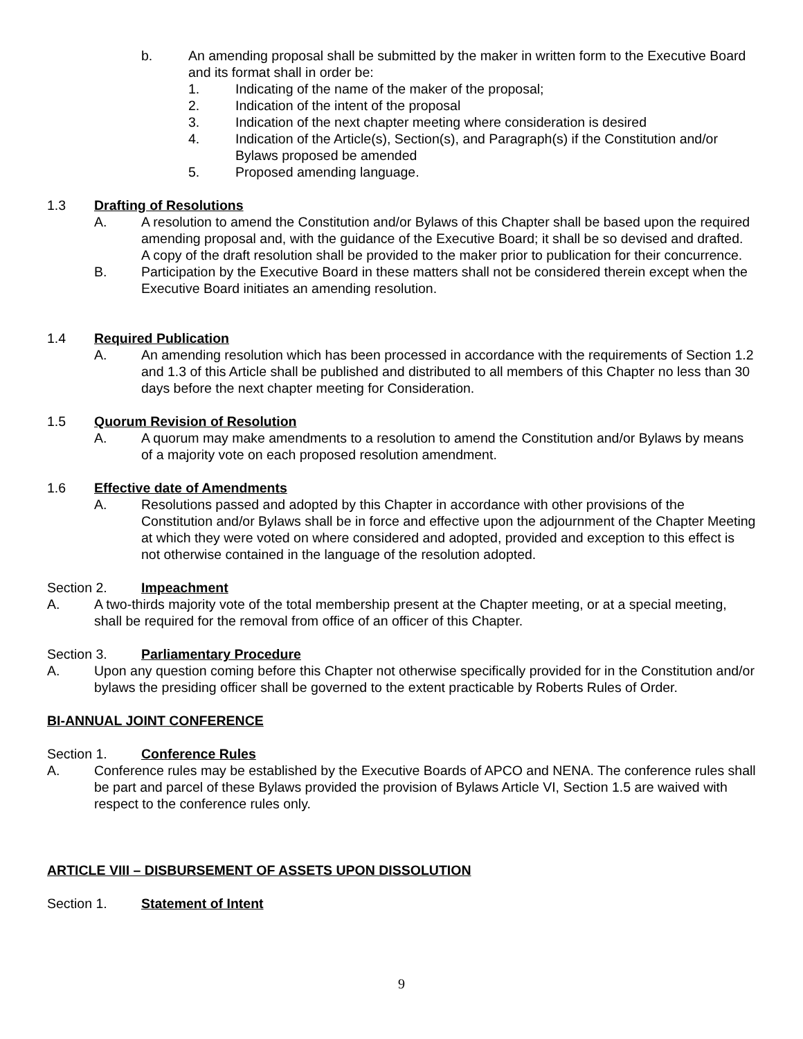b. An amending proposal shall be submitted by the maker in written form to the Executive Board and its format shall in order be:
1. Indicating of the name of the maker of the proposal;
2. Indication of the intent of the proposal
3. Indication of the next chapter meeting where consideration is desired
4. Indication of the Article(s), Section(s), and Paragraph(s) if the Constitution and/or Bylaws proposed be amended
5. Proposed amending language.
1.3 Drafting of Resolutions
A. A resolution to amend the Constitution and/or Bylaws of this Chapter shall be based upon the required amending proposal and, with the guidance of the Executive Board; it shall be so devised and drafted. A copy of the draft resolution shall be provided to the maker prior to publication for their concurrence.
B. Participation by the Executive Board in these matters shall not be considered therein except when the Executive Board initiates an amending resolution.
1.4 Required Publication
A. An amending resolution which has been processed in accordance with the requirements of Section 1.2 and 1.3 of this Article shall be published and distributed to all members of this Chapter no less than 30 days before the next chapter meeting for Consideration.
1.5 Quorum Revision of Resolution
A. A quorum may make amendments to a resolution to amend the Constitution and/or Bylaws by means of a majority vote on each proposed resolution amendment.
1.6 Effective date of Amendments
A. Resolutions passed and adopted by this Chapter in accordance with other provisions of the Constitution and/or Bylaws shall be in force and effective upon the adjournment of the Chapter Meeting at which they were voted on where considered and adopted, provided and exception to this effect is not otherwise contained in the language of the resolution adopted.
Section 2. Impeachment
A. A two-thirds majority vote of the total membership present at the Chapter meeting, or at a special meeting, shall be required for the removal from office of an officer of this Chapter.
Section 3. Parliamentary Procedure
A. Upon any question coming before this Chapter not otherwise specifically provided for in the Constitution and/or bylaws the presiding officer shall be governed to the extent practicable by Roberts Rules of Order.
BI-ANNUAL JOINT CONFERENCE
Section 1. Conference Rules
A. Conference rules may be established by the Executive Boards of APCO and NENA. The conference rules shall be part and parcel of these Bylaws provided the provision of Bylaws Article VI, Section 1.5 are waived with respect to the conference rules only.
ARTICLE VIII – DISBURSEMENT OF ASSETS UPON DISSOLUTION
Section 1. Statement of Intent
9